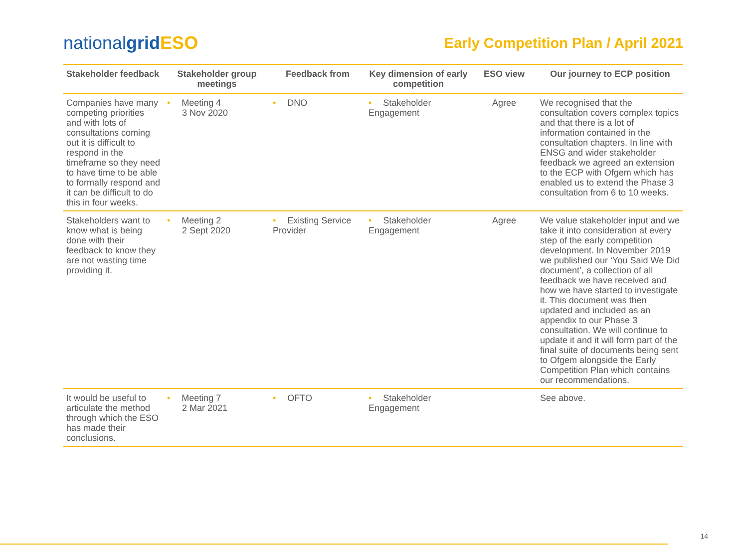nationalgrid ESO
Early Competition Plan / April 2021
| Stakeholder feedback | Stakeholder group meetings | Feedback from | Key dimension of early competition | ESO view | Our journey to ECP position |
| --- | --- | --- | --- | --- | --- |
| Companies have many competing priorities and with lots of consultations coming out it is difficult to respond in the timeframe so they need to have time to be able to formally respond and it can be difficult to do this in four weeks. | • Meeting 4 3 Nov 2020 | • DNO | • Stakeholder Engagement | Agree | We recognised that the consultation covers complex topics and that there is a lot of information contained in the consultation chapters. In line with ENSG and wider stakeholder feedback we agreed an extension to the ECP with Ofgem which has enabled us to extend the Phase 3 consultation from 6 to 10 weeks. |
| Stakeholders want to know what is being done with their feedback to know they are not wasting time providing it. | • Meeting 2 2 Sept 2020 | • Existing Service Provider | • Stakeholder Engagement | Agree | We value stakeholder input and we take it into consideration at every step of the early competition development. In November 2019 we published our ‘You Said We Did document’, a collection of all feedback we have received and how we have started to investigate it. This document was then updated and included as an appendix to our Phase 3 consultation. We will continue to update it and it will form part of the final suite of documents being sent to Ofgem alongside the Early Competition Plan which contains our recommendations. |
| It would be useful to articulate the method through which the ESO has made their conclusions. | • Meeting 7 2 Mar 2021 | • OFTO | • Stakeholder Engagement | | See above. |
14